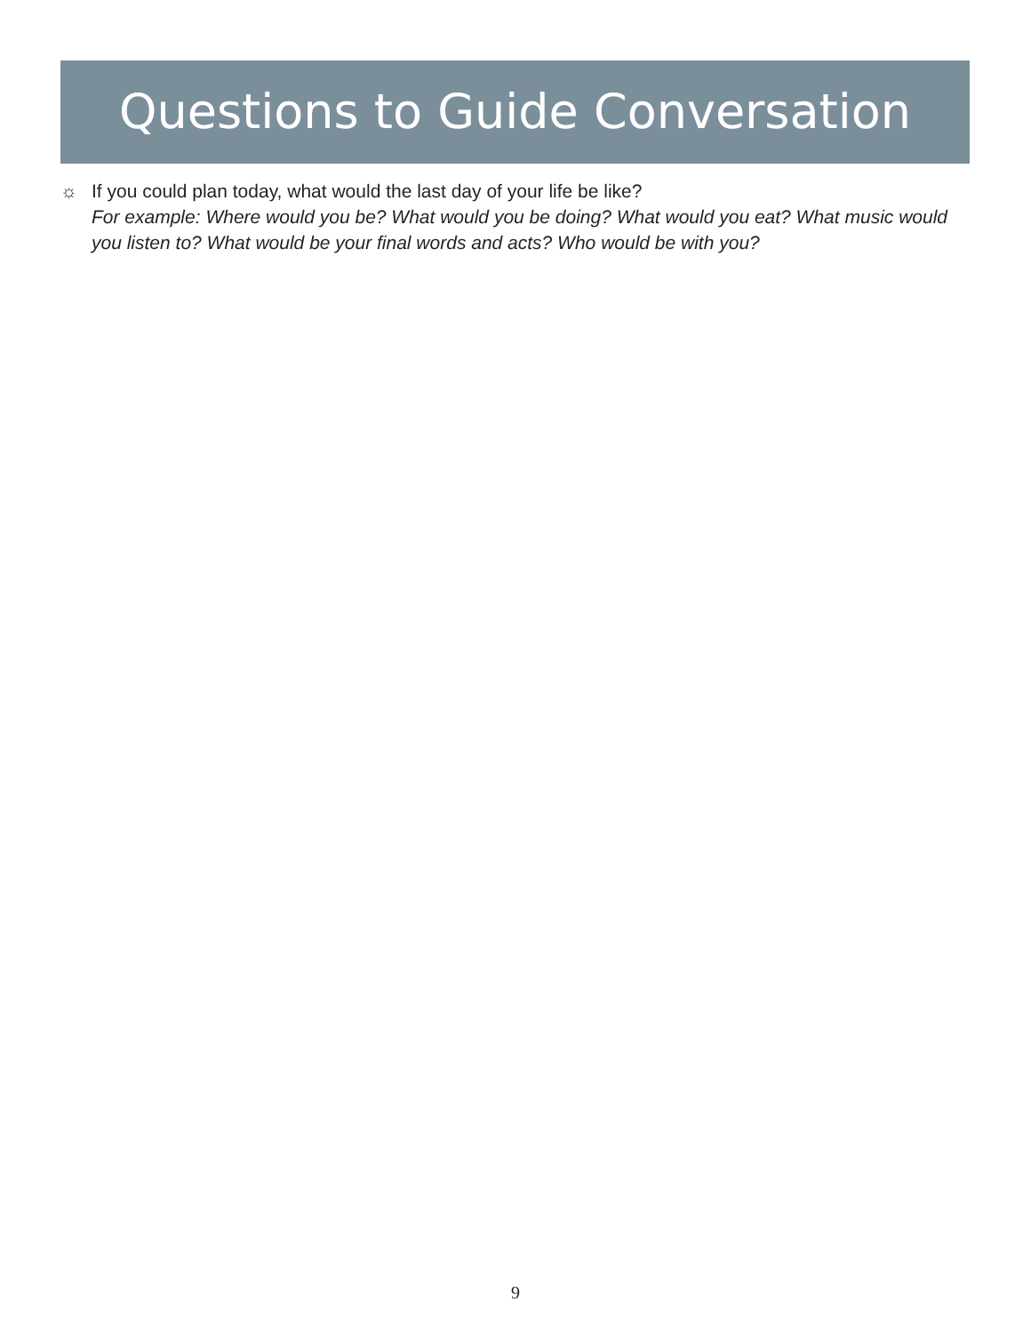Questions to Guide Conversation
☼ If you could plan today, what would the last day of your life be like?
For example: Where would you be? What would you be doing? What would you eat? What music would you listen to? What would be your final words and acts? Who would be with you?
9